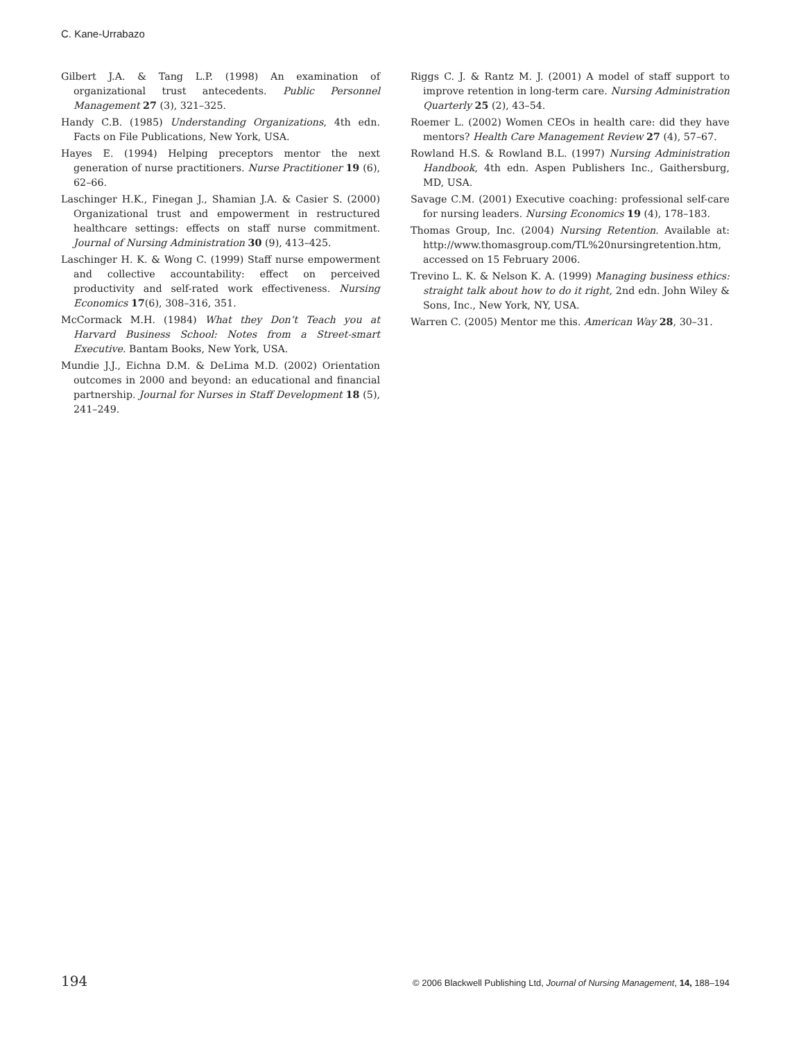C. Kane-Urrabazo
Gilbert J.A. & Tang L.P. (1998) An examination of organizational trust antecedents. Public Personnel Management 27 (3), 321–325.
Handy C.B. (1985) Understanding Organizations, 4th edn. Facts on File Publications, New York, USA.
Hayes E. (1994) Helping preceptors mentor the next generation of nurse practitioners. Nurse Practitioner 19 (6), 62–66.
Laschinger H.K., Finegan J., Shamian J.A. & Casier S. (2000) Organizational trust and empowerment in restructured healthcare settings: effects on staff nurse commitment. Journal of Nursing Administration 30 (9), 413–425.
Laschinger H. K. & Wong C. (1999) Staff nurse empowerment and collective accountability: effect on perceived productivity and self-rated work effectiveness. Nursing Economics 17(6), 308–316, 351.
McCormack M.H. (1984) What they Don’t Teach you at Harvard Business School: Notes from a Street-smart Executive. Bantam Books, New York, USA.
Mundie J.J., Eichna D.M. & DeLima M.D. (2002) Orientation outcomes in 2000 and beyond: an educational and financial partnership. Journal for Nurses in Staff Development 18 (5), 241–249.
Riggs C. J. & Rantz M. J. (2001) A model of staff support to improve retention in long-term care. Nursing Administration Quarterly 25 (2), 43–54.
Roemer L. (2002) Women CEOs in health care: did they have mentors? Health Care Management Review 27 (4), 57–67.
Rowland H.S. & Rowland B.L. (1997) Nursing Administration Handbook, 4th edn. Aspen Publishers Inc., Gaithersburg, MD, USA.
Savage C.M. (2001) Executive coaching: professional self-care for nursing leaders. Nursing Economics 19 (4), 178–183.
Thomas Group, Inc. (2004) Nursing Retention. Available at: http://www.thomasgroup.com/TL%20nursingretention.htm, accessed on 15 February 2006.
Trevino L. K. & Nelson K. A. (1999) Managing business ethics: straight talk about how to do it right, 2nd edn. John Wiley & Sons, Inc., New York, NY, USA.
Warren C. (2005) Mentor me this. American Way 28, 30–31.
194 © 2006 Blackwell Publishing Ltd, Journal of Nursing Management, 14, 188–194